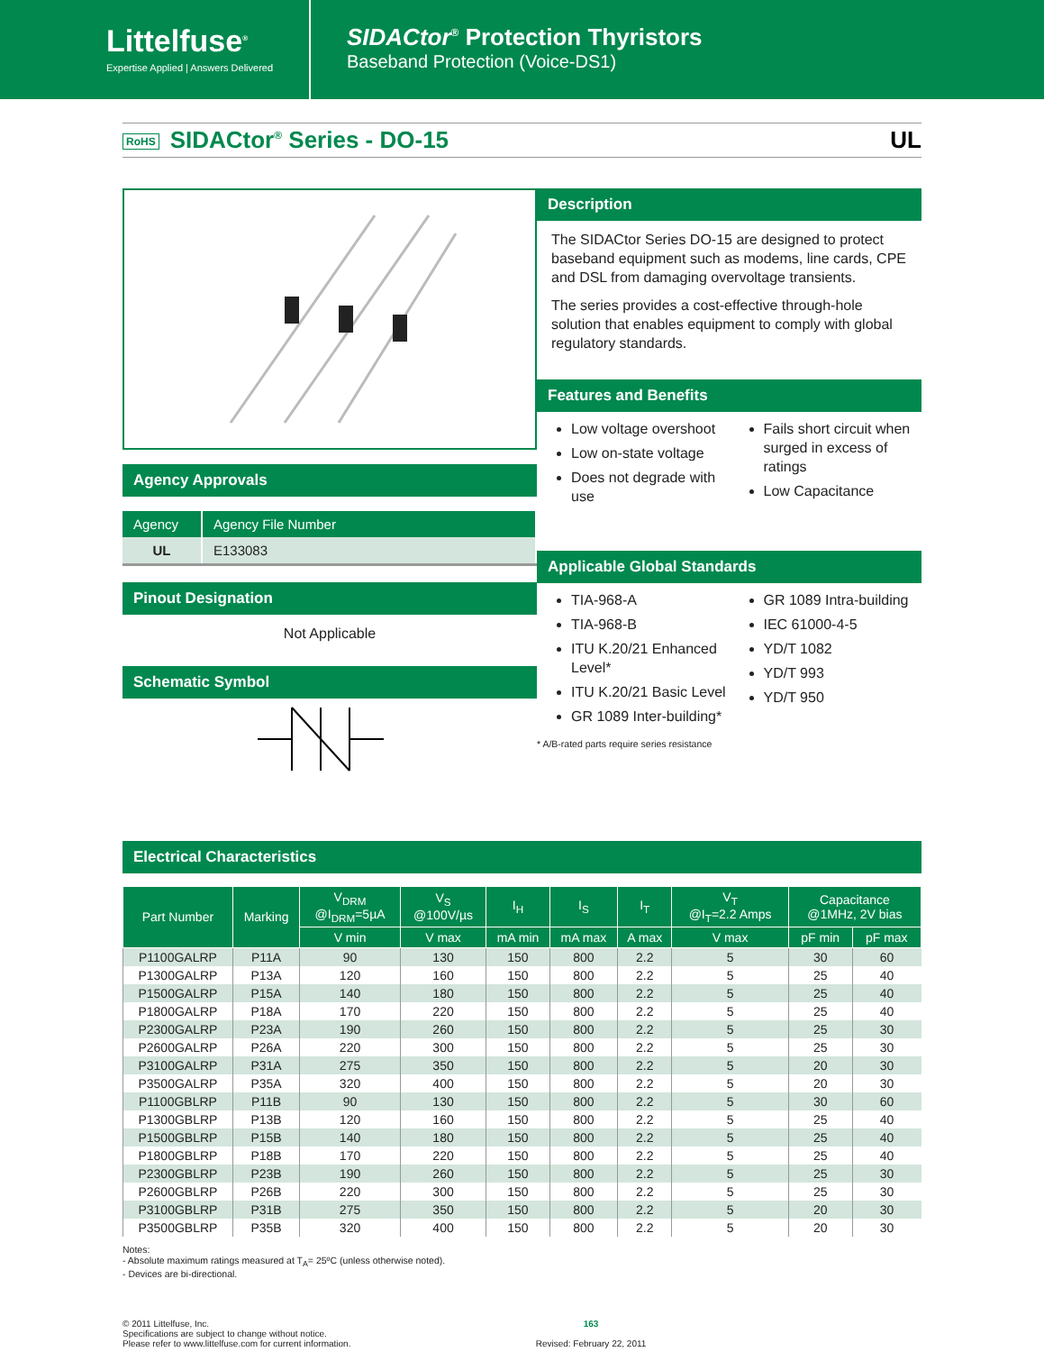Littelfuse<sup>®</sup>
Expertise Applied | Answers Delivered
SIDACtor<sup>®</sup> Protection Thyristors
Baseband Protection (Voice-DS1)
RoHS SIDACtor<sup>®</sup> Series - DO-15 UL
Agency Approvals
| Agency | Agency File Number |
| --- | --- |
| UL | E133083 |
Pinout Designation
Not Applicable
Schematic Symbol
Description
The SIDACtor Series DO-15 are designed to protect baseband equipment such as modems, line cards, CPE and DSL from damaging overvoltage transients.
The series provides a cost-effective through-hole solution that enables equipment to comply with global regulatory standards.
Features and Benefits
Low voltage overshoot
Low on-state voltage
Does not degrade with use
Fails short circuit when surged in excess of ratings
Low Capacitance
Applicable Global Standards
TIA-968-A
TIA-968-B
ITU K.20/21 Enhanced Level*
ITU K.20/21 Basic Level
GR 1089 Inter-building*
GR 1089 Intra-building
IEC 61000-4-5
YD/T 1082
YD/T 993
YD/T 950
* A/B-rated parts require series resistance
Electrical Characteristics
| Part Number | Marking | V<sub>DRM</sub> @I<sub>DRM</sub>=5µA | V<sub>S</sub> @100V/µs | I<sub>H</sub> | I<sub>S</sub> | I<sub>T</sub> | V<sub>T</sub> @I<sub>T</sub>=2.2 Amps | Capacitance @1MHz, 2V bias | |
| --- | --- | --- | --- | --- | --- | --- | --- | --- | --- |
| | | V min | V max | mA min | mA max | A max | V max | pF min | pF max |
| P1100GALRP | P11A | 90 | 130 | 150 | 800 | 2.2 | 5 | 30 | 60 |
| P1300GALRP | P13A | 120 | 160 | 150 | 800 | 2.2 | 5 | 25 | 40 |
| P1500GALRP | P15A | 140 | 180 | 150 | 800 | 2.2 | 5 | 25 | 40 |
| P1800GALRP | P18A | 170 | 220 | 150 | 800 | 2.2 | 5 | 25 | 40 |
| P2300GALRP | P23A | 190 | 260 | 150 | 800 | 2.2 | 5 | 25 | 30 |
| P2600GALRP | P26A | 220 | 300 | 150 | 800 | 2.2 | 5 | 25 | 30 |
| P3100GALRP | P31A | 275 | 350 | 150 | 800 | 2.2 | 5 | 20 | 30 |
| P3500GALRP | P35A | 320 | 400 | 150 | 800 | 2.2 | 5 | 20 | 30 |
| P1100GBLRP | P11B | 90 | 130 | 150 | 800 | 2.2 | 5 | 30 | 60 |
| P1300GBLRP | P13B | 120 | 160 | 150 | 800 | 2.2 | 5 | 25 | 40 |
| P1500GBLRP | P15B | 140 | 180 | 150 | 800 | 2.2 | 5 | 25 | 40 |
| P1800GBLRP | P18B | 170 | 220 | 150 | 800 | 2.2 | 5 | 25 | 40 |
| P2300GBLRP | P23B | 190 | 260 | 150 | 800 | 2.2 | 5 | 25 | 30 |
| P2600GBLRP | P26B | 220 | 300 | 150 | 800 | 2.2 | 5 | 25 | 30 |
| P3100GBLRP | P31B | 275 | 350 | 150 | 800 | 2.2 | 5 | 20 | 30 |
| P3500GBLRP | P35B | 320 | 400 | 150 | 800 | 2.2 | 5 | 20 | 30 |
Notes:
- Absolute maximum ratings measured at T<sub>A</sub>= 25ºC (unless otherwise noted).
- Devices are bi-directional.
© 2011 Littelfuse, Inc.
Specifications are subject to change without notice.
Please refer to www.littelfuse.com for current information.
163
Revised: February 22, 2011